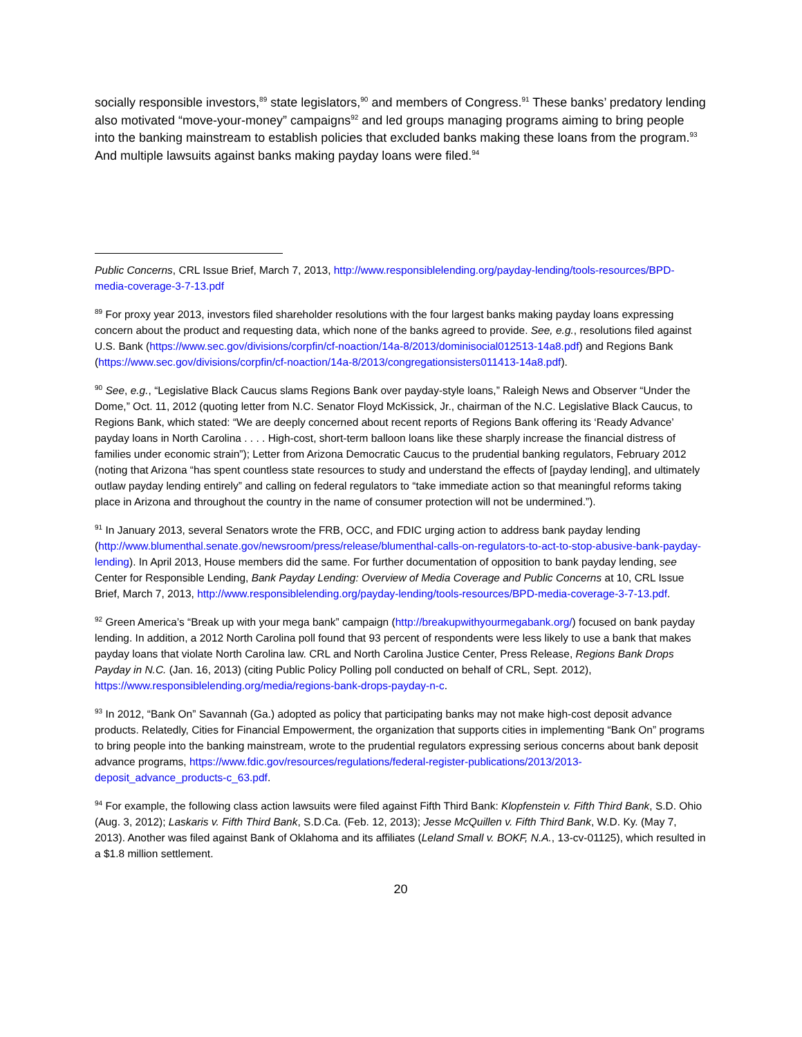socially responsible investors,<sup>89</sup> state legislators,<sup>90</sup> and members of Congress.<sup>91</sup> These banks’ predatory lending also motivated “move-your-money” campaigns<sup>92</sup> and led groups managing programs aiming to bring people into the banking mainstream to establish policies that excluded banks making these loans from the program.<sup>93</sup> And multiple lawsuits against banks making payday loans were filed.<sup>94</sup>
Public Concerns, CRL Issue Brief, March 7, 2013, http://www.responsiblelending.org/payday-lending/tools-resources/BPD-media-coverage-3-7-13.pdf
<sup>89</sup> For proxy year 2013, investors filed shareholder resolutions with the four largest banks making payday loans expressing concern about the product and requesting data, which none of the banks agreed to provide. See, e.g., resolutions filed against U.S. Bank (https://www.sec.gov/divisions/corpfin/cf-noaction/14a-8/2013/dominisocial012513-14a8.pdf) and Regions Bank (https://www.sec.gov/divisions/corpfin/cf-noaction/14a-8/2013/congregationsisters011413-14a8.pdf).
<sup>90</sup> See, e.g., “Legislative Black Caucus slams Regions Bank over payday-style loans,” Raleigh News and Observer “Under the Dome,” Oct. 11, 2012 (quoting letter from N.C. Senator Floyd McKissick, Jr., chairman of the N.C. Legislative Black Caucus, to Regions Bank, which stated: “We are deeply concerned about recent reports of Regions Bank offering its ‘Ready Advance’ payday loans in North Carolina . . . . High-cost, short-term balloon loans like these sharply increase the financial distress of families under economic strain”); Letter from Arizona Democratic Caucus to the prudential banking regulators, February 2012 (noting that Arizona “has spent countless state resources to study and understand the effects of [payday lending], and ultimately outlaw payday lending entirely” and calling on federal regulators to “take immediate action so that meaningful reforms taking place in Arizona and throughout the country in the name of consumer protection will not be undermined.”).
<sup>91</sup> In January 2013, several Senators wrote the FRB, OCC, and FDIC urging action to address bank payday lending (http://www.blumenthal.senate.gov/newsroom/press/release/blumenthal-calls-on-regulators-to-act-to-stop-abusive-bank-payday-lending). In April 2013, House members did the same. For further documentation of opposition to bank payday lending, see Center for Responsible Lending, Bank Payday Lending: Overview of Media Coverage and Public Concerns at 10, CRL Issue Brief, March 7, 2013, http://www.responsiblelending.org/payday-lending/tools-resources/BPD-media-coverage-3-7-13.pdf.
<sup>92</sup> Green America’s “Break up with your mega bank” campaign (http://breakupwithyourmegabank.org/) focused on bank payday lending. In addition, a 2012 North Carolina poll found that 93 percent of respondents were less likely to use a bank that makes payday loans that violate North Carolina law. CRL and North Carolina Justice Center, Press Release, Regions Bank Drops Payday in N.C. (Jan. 16, 2013) (citing Public Policy Polling poll conducted on behalf of CRL, Sept. 2012), https://www.responsiblelending.org/media/regions-bank-drops-payday-n-c.
<sup>93</sup> In 2012, “Bank On” Savannah (Ga.) adopted as policy that participating banks may not make high-cost deposit advance products. Relatedly, Cities for Financial Empowerment, the organization that supports cities in implementing “Bank On” programs to bring people into the banking mainstream, wrote to the prudential regulators expressing serious concerns about bank deposit advance programs, https://www.fdic.gov/resources/regulations/federal-register-publications/2013/2013-deposit_advance_products-c_63.pdf.
<sup>94</sup> For example, the following class action lawsuits were filed against Fifth Third Bank: Klopfenstein v. Fifth Third Bank, S.D. Ohio (Aug. 3, 2012); Laskaris v. Fifth Third Bank, S.D.Ca. (Feb. 12, 2013); Jesse McQuillen v. Fifth Third Bank, W.D. Ky. (May 7, 2013). Another was filed against Bank of Oklahoma and its affiliates (Leland Small v. BOKF, N.A., 13-cv-01125), which resulted in a $1.8 million settlement.
20